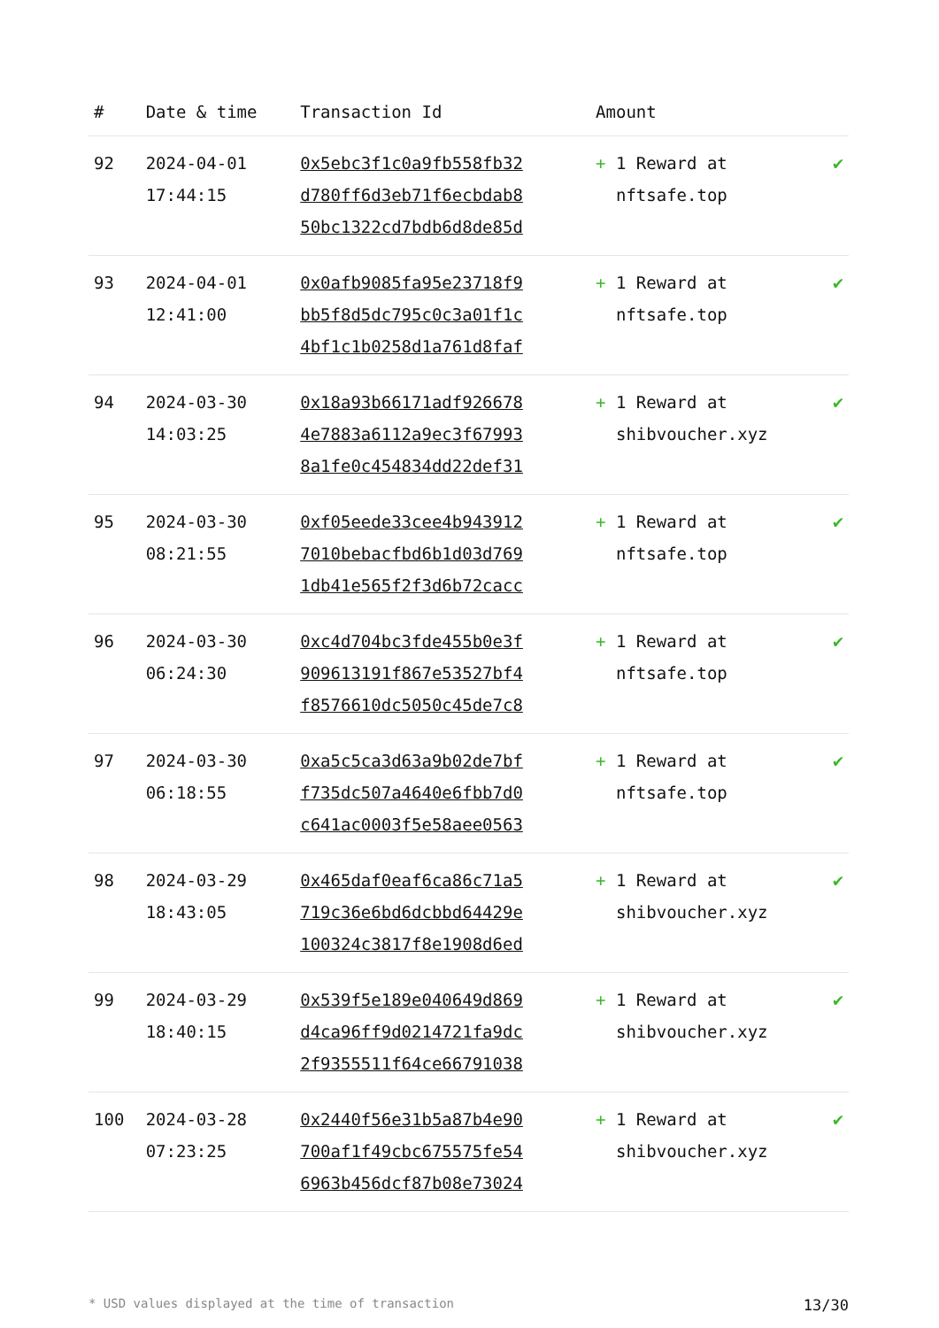| # | Date & time | Transaction Id | Amount | |
| --- | --- | --- | --- | --- |
| 92 | 2024-04-01 17:44:15 | 0x5ebc3f1c0a9fb558fb32 d780ff6d3eb71f6ecbdab8 50bc1322cd7bdb6d8de85d | + 1 Reward at nftsafe.top | ✔ |
| 93 | 2024-04-01 12:41:00 | 0x0afb9085fa95e23718f9 bb5f8d5dc795c0c3a01f1c 4bf1c1b0258d1a761d8faf | + 1 Reward at nftsafe.top | ✔ |
| 94 | 2024-03-30 14:03:25 | 0x18a93b66171adf926678 4e7883a6112a9ec3f67993 8a1fe0c454834dd22def31 | + 1 Reward at shibvoucher.xyz | ✔ |
| 95 | 2024-03-30 08:21:55 | 0xf05eede33cee4b943912 7010bebacfbd6b1d03d769 1db41e565f2f3d6b72cacc | + 1 Reward at nftsafe.top | ✔ |
| 96 | 2024-03-30 06:24:30 | 0xc4d704bc3fde455b0e3f 909613191f867e53527bf4 f8576610dc5050c45de7c8 | + 1 Reward at nftsafe.top | ✔ |
| 97 | 2024-03-30 06:18:55 | 0xa5c5ca3d63a9b02de7bf f735dc507a4640e6fbb7d0 c641ac0003f5e58aee0563 | + 1 Reward at nftsafe.top | ✔ |
| 98 | 2024-03-29 18:43:05 | 0x465daf0eaf6ca86c71a5 719c36e6bd6dcbbd64429e 100324c3817f8e1908d6ed | + 1 Reward at shibvoucher.xyz | ✔ |
| 99 | 2024-03-29 18:40:15 | 0x539f5e189e040649d869 d4ca96ff9d0214721fa9dc 2f9355511f64ce66791038 | + 1 Reward at shibvoucher.xyz | ✔ |
| 100 | 2024-03-28 07:23:25 | 0x2440f56e31b5a87b4e90 700af1f49cbc675575fe54 6963b456dcf87b08e73024 | + 1 Reward at shibvoucher.xyz | ✔ |
* USD values displayed at the time of transaction 13/30